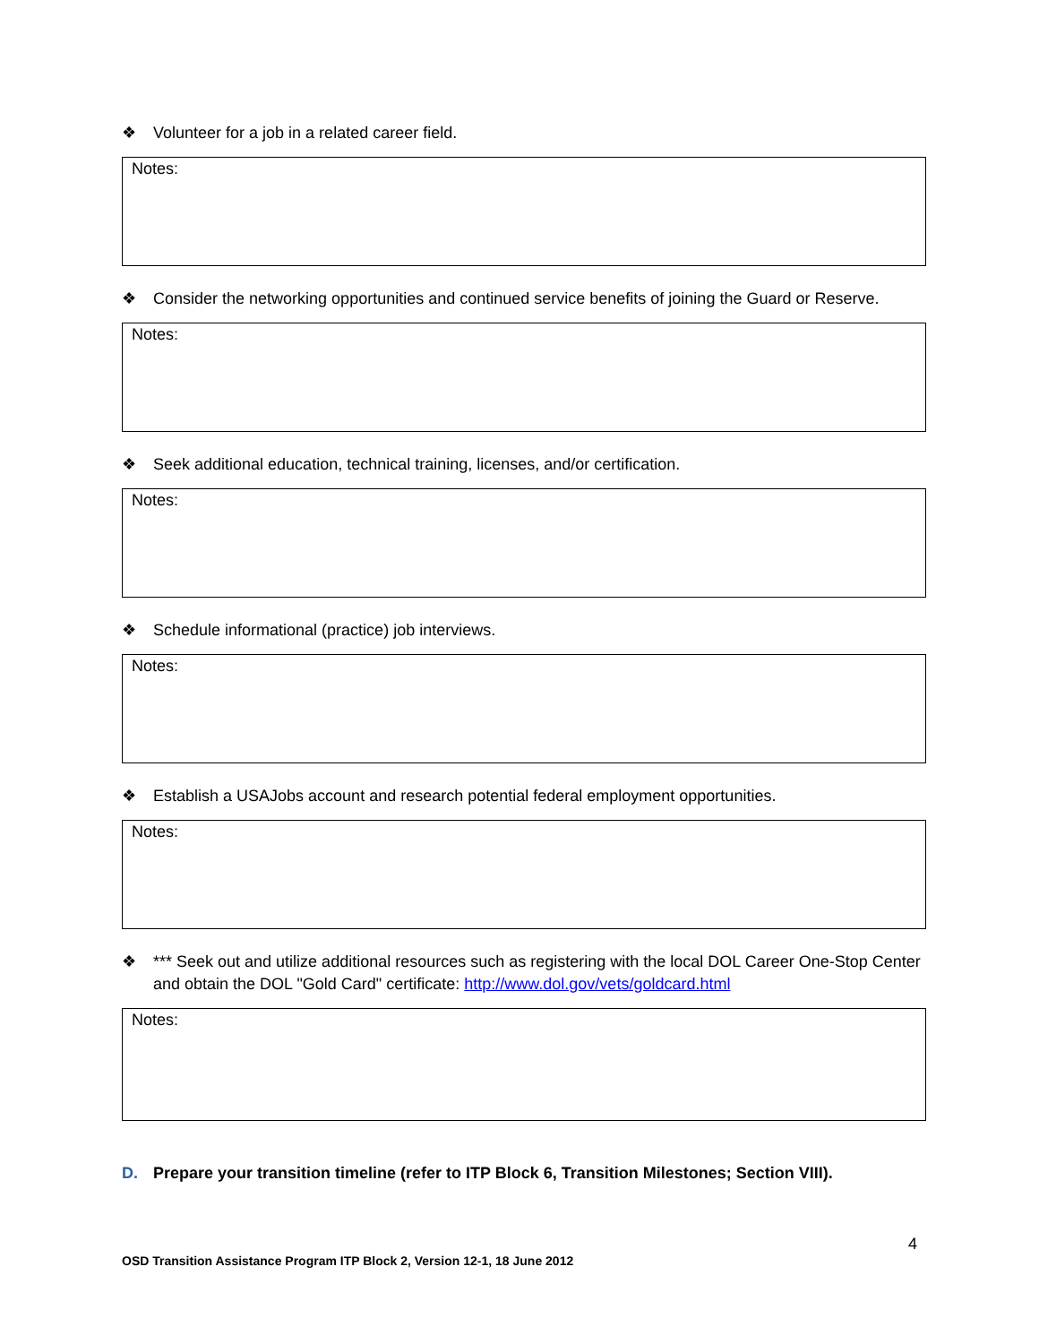❖ Volunteer for a job in a related career field.
Notes:
❖ Consider the networking opportunities and continued service benefits of joining the Guard or Reserve.
Notes:
❖ Seek additional education, technical training, licenses, and/or certification.
Notes:
❖ Schedule informational (practice) job interviews.
Notes:
❖ Establish a USAJobs account and research potential federal employment opportunities.
Notes:
❖ *** Seek out and utilize additional resources such as registering with the local DOL Career One-Stop Center and obtain the DOL "Gold Card" certificate: http://www.dol.gov/vets/goldcard.html
Notes:
D. Prepare your transition timeline (refer to ITP Block 6, Transition Milestones; Section VIII).
4
OSD Transition Assistance Program ITP Block 2, Version 12-1, 18 June 2012